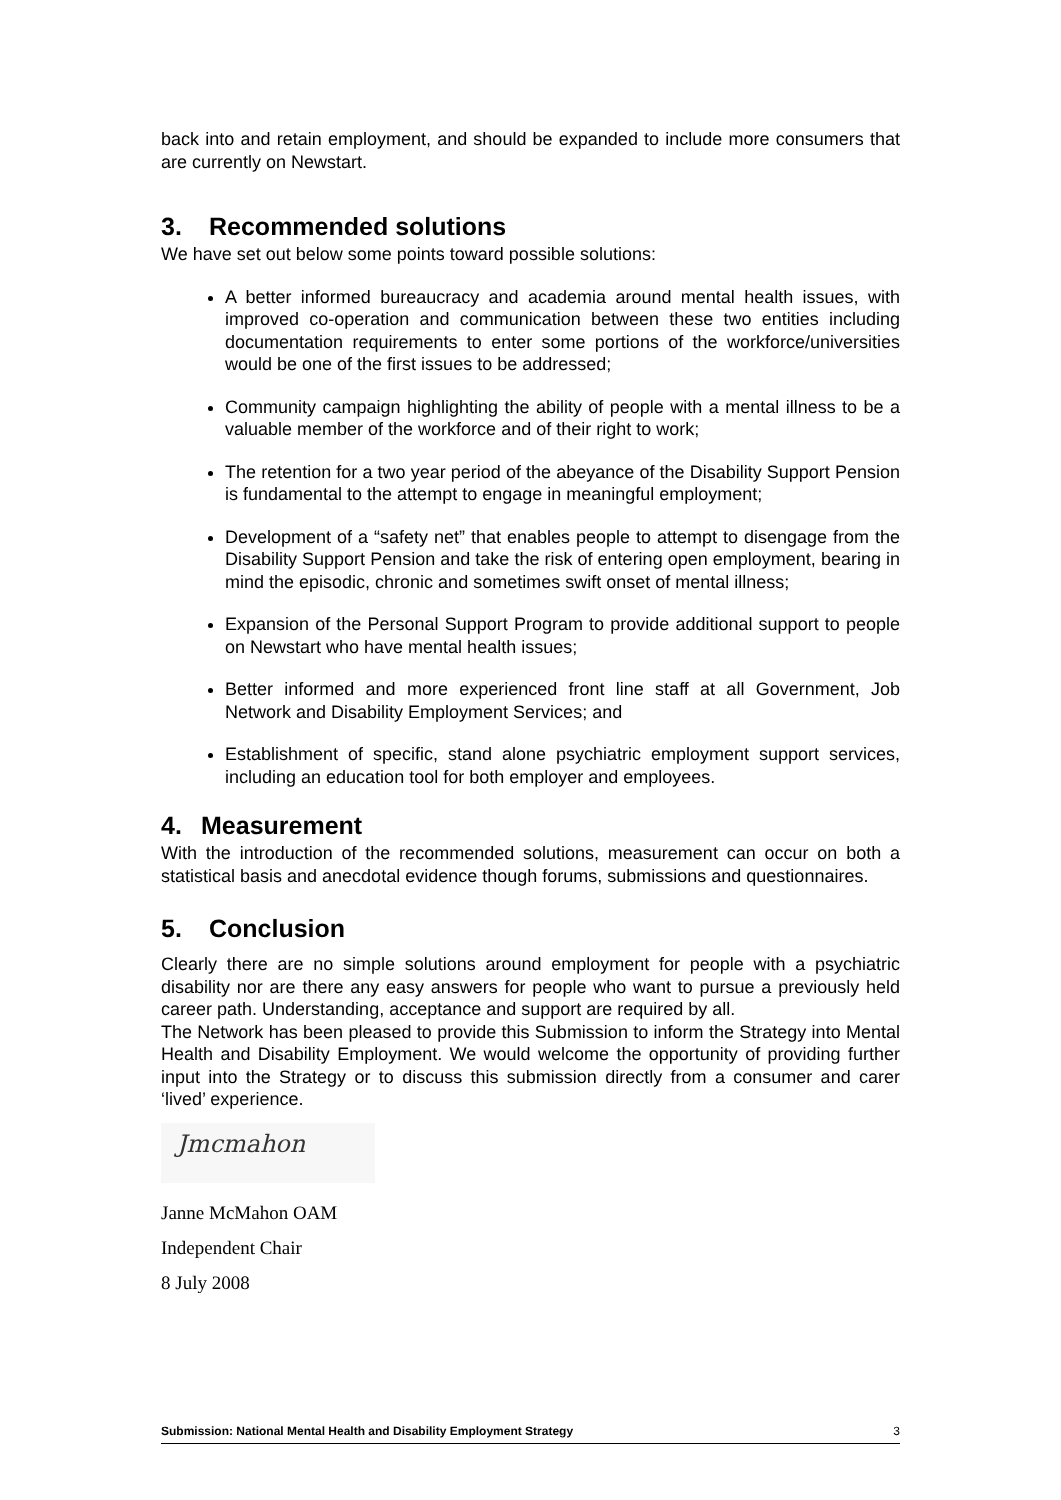back into and retain employment, and should be expanded to include more consumers that are currently on Newstart.
3. Recommended solutions
We have set out below some points toward possible solutions:
A better informed bureaucracy and academia around mental health issues, with improved co-operation and communication between these two entities including documentation requirements to enter some portions of the workforce/universities would be one of the first issues to be addressed;
Community campaign highlighting the ability of people with a mental illness to be a valuable member of the workforce and of their right to work;
The retention for a two year period of the abeyance of the Disability Support Pension is fundamental to the attempt to engage in meaningful employment;
Development of a “safety net” that enables people to attempt to disengage from the Disability Support Pension and take the risk of entering open employment, bearing in mind the episodic, chronic and sometimes swift onset of mental illness;
Expansion of the Personal Support Program to provide additional support to people on Newstart who have mental health issues;
Better informed and more experienced front line staff at all Government, Job Network and Disability Employment Services; and
Establishment of specific, stand alone psychiatric employment support services, including an education tool for both employer and employees.
4. Measurement
With the introduction of the recommended solutions, measurement can occur on both a statistical basis and anecdotal evidence though forums, submissions and questionnaires.
5. Conclusion
Clearly there are no simple solutions around employment for people with a psychiatric disability nor are there any easy answers for people who want to pursue a previously held career path. Understanding, acceptance and support are required by all.
The Network has been pleased to provide this Submission to inform the Strategy into Mental Health and Disability Employment. We would welcome the opportunity of providing further input into the Strategy or to discuss this submission directly from a consumer and carer ‘lived’ experience.
Jmcmahon
Janne McMahon OAM
Independent Chair
8 July 2008
Submission: National Mental Health and Disability Employment Strategy 3